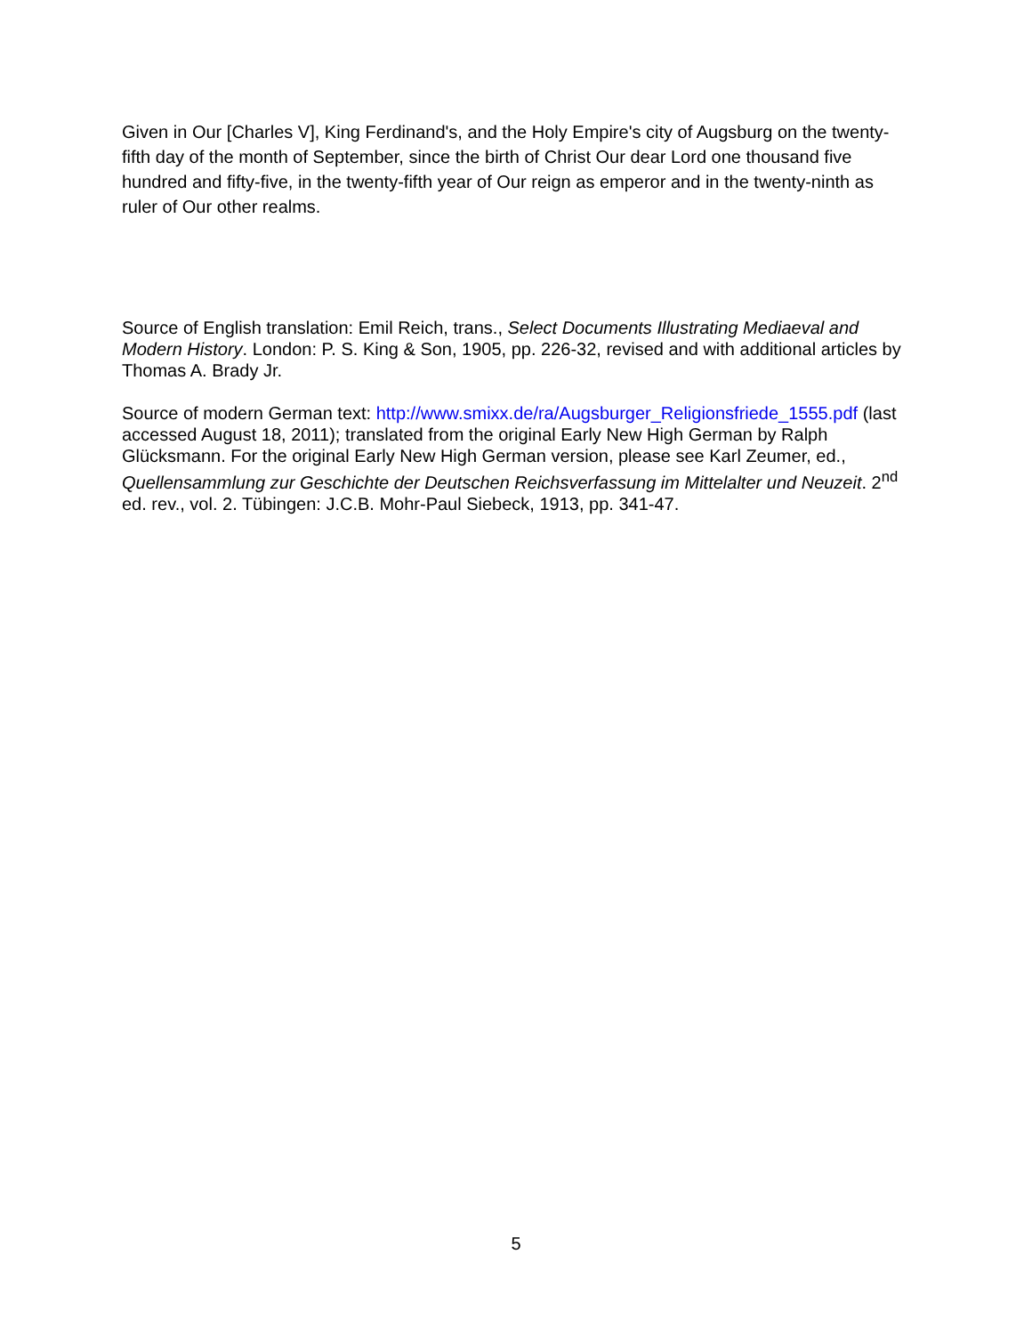Given in Our [Charles V], King Ferdinand's, and the Holy Empire's city of Augsburg on the twenty-fifth day of the month of September, since the birth of Christ Our dear Lord one thousand five hundred and fifty-five, in the twenty-fifth year of Our reign as emperor and in the twenty-ninth as ruler of Our other realms.
Source of English translation: Emil Reich, trans., Select Documents Illustrating Mediaeval and Modern History. London: P. S. King & Son, 1905, pp. 226-32, revised and with additional articles by Thomas A. Brady Jr.
Source of modern German text: http://www.smixx.de/ra/Augsburger_Religionsfriede_1555.pdf (last accessed August 18, 2011); translated from the original Early New High German by Ralph Glücksmann. For the original Early New High German version, please see Karl Zeumer, ed., Quellensammlung zur Geschichte der Deutschen Reichsverfassung im Mittelalter und Neuzeit. 2<sup>nd</sup> ed. rev., vol. 2. Tübingen: J.C.B. Mohr-Paul Siebeck, 1913, pp. 341-47.
5